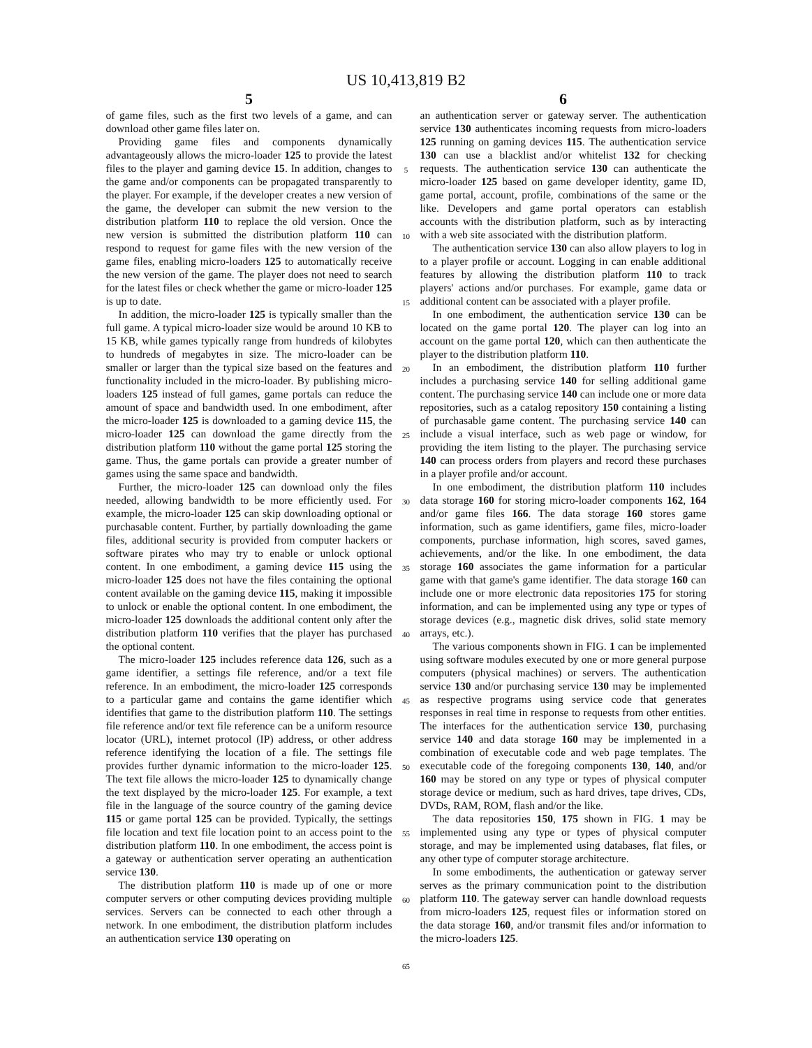US 10,413,819 B2
5
of game files, such as the first two levels of a game, and can download other game files later on.
Providing game files and components dynamically advantageously allows the micro-loader 125 to provide the latest files to the player and gaming device 15. In addition, changes to the game and/or components can be propagated transparently to the player. For example, if the developer creates a new version of the game, the developer can submit the new version to the distribution platform 110 to replace the old version. Once the new version is submitted the distribution platform 110 can respond to request for game files with the new version of the game files, enabling micro-loaders 125 to automatically receive the new version of the game. The player does not need to search for the latest files or check whether the game or micro-loader 125 is up to date.
In addition, the micro-loader 125 is typically smaller than the full game. A typical micro-loader size would be around 10 KB to 15 KB, while games typically range from hundreds of kilobytes to hundreds of megabytes in size. The micro-loader can be smaller or larger than the typical size based on the features and functionality included in the micro-loader. By publishing micro-loaders 125 instead of full games, game portals can reduce the amount of space and bandwidth used. In one embodiment, after the micro-loader 125 is downloaded to a gaming device 115, the micro-loader 125 can download the game directly from the distribution platform 110 without the game portal 125 storing the game. Thus, the game portals can provide a greater number of games using the same space and bandwidth.
Further, the micro-loader 125 can download only the files needed, allowing bandwidth to be more efficiently used. For example, the micro-loader 125 can skip downloading optional or purchasable content. Further, by partially downloading the game files, additional security is provided from computer hackers or software pirates who may try to enable or unlock optional content. In one embodiment, a gaming device 115 using the micro-loader 125 does not have the files containing the optional content available on the gaming device 115, making it impossible to unlock or enable the optional content. In one embodiment, the micro-loader 125 downloads the additional content only after the distribution platform 110 verifies that the player has purchased the optional content.
The micro-loader 125 includes reference data 126, such as a game identifier, a settings file reference, and/or a text file reference. In an embodiment, the micro-loader 125 corresponds to a particular game and contains the game identifier which identifies that game to the distribution platform 110. The settings file reference and/or text file reference can be a uniform resource locator (URL), internet protocol (IP) address, or other address reference identifying the location of a file. The settings file provides further dynamic information to the micro-loader 125. The text file allows the micro-loader 125 to dynamically change the text displayed by the micro-loader 125. For example, a text file in the language of the source country of the gaming device 115 or game portal 125 can be provided. Typically, the settings file location and text file location point to an access point to the distribution platform 110. In one embodiment, the access point is a gateway or authentication server operating an authentication service 130.
The distribution platform 110 is made up of one or more computer servers or other computing devices providing multiple services. Servers can be connected to each other through a network. In one embodiment, the distribution platform includes an authentication service 130 operating on
5
10
15
20
25
30
35
40
45
50
55
60
65
6
an authentication server or gateway server. The authentication service 130 authenticates incoming requests from micro-loaders 125 running on gaming devices 115. The authentication service 130 can use a blacklist and/or whitelist 132 for checking requests. The authentication service 130 can authenticate the micro-loader 125 based on game developer identity, game ID, game portal, account, profile, combinations of the same or the like. Developers and game portal operators can establish accounts with the distribution platform, such as by interacting with a web site associated with the distribution platform.
The authentication service 130 can also allow players to log in to a player profile or account. Logging in can enable additional features by allowing the distribution platform 110 to track players' actions and/or purchases. For example, game data or additional content can be associated with a player profile.
In one embodiment, the authentication service 130 can be located on the game portal 120. The player can log into an account on the game portal 120, which can then authenticate the player to the distribution platform 110.
In an embodiment, the distribution platform 110 further includes a purchasing service 140 for selling additional game content. The purchasing service 140 can include one or more data repositories, such as a catalog repository 150 containing a listing of purchasable game content. The purchasing service 140 can include a visual interface, such as web page or window, for providing the item listing to the player. The purchasing service 140 can process orders from players and record these purchases in a player profile and/or account.
In one embodiment, the distribution platform 110 includes data storage 160 for storing micro-loader components 162, 164 and/or game files 166. The data storage 160 stores game information, such as game identifiers, game files, micro-loader components, purchase information, high scores, saved games, achievements, and/or the like. In one embodiment, the data storage 160 associates the game information for a particular game with that game's game identifier. The data storage 160 can include one or more electronic data repositories 175 for storing information, and can be implemented using any type or types of storage devices (e.g., magnetic disk drives, solid state memory arrays, etc.).
The various components shown in FIG. 1 can be implemented using software modules executed by one or more general purpose computers (physical machines) or servers. The authentication service 130 and/or purchasing service 130 may be implemented as respective programs using service code that generates responses in real time in response to requests from other entities. The interfaces for the authentication service 130, purchasing service 140 and data storage 160 may be implemented in a combination of executable code and web page templates. The executable code of the foregoing components 130, 140, and/or 160 may be stored on any type or types of physical computer storage device or medium, such as hard drives, tape drives, CDs, DVDs, RAM, ROM, flash and/or the like.
The data repositories 150, 175 shown in FIG. 1 may be implemented using any type or types of physical computer storage, and may be implemented using databases, flat files, or any other type of computer storage architecture.
In some embodiments, the authentication or gateway server serves as the primary communication point to the distribution platform 110. The gateway server can handle download requests from micro-loaders 125, request files or information stored on the data storage 160, and/or transmit files and/or information to the micro-loaders 125.